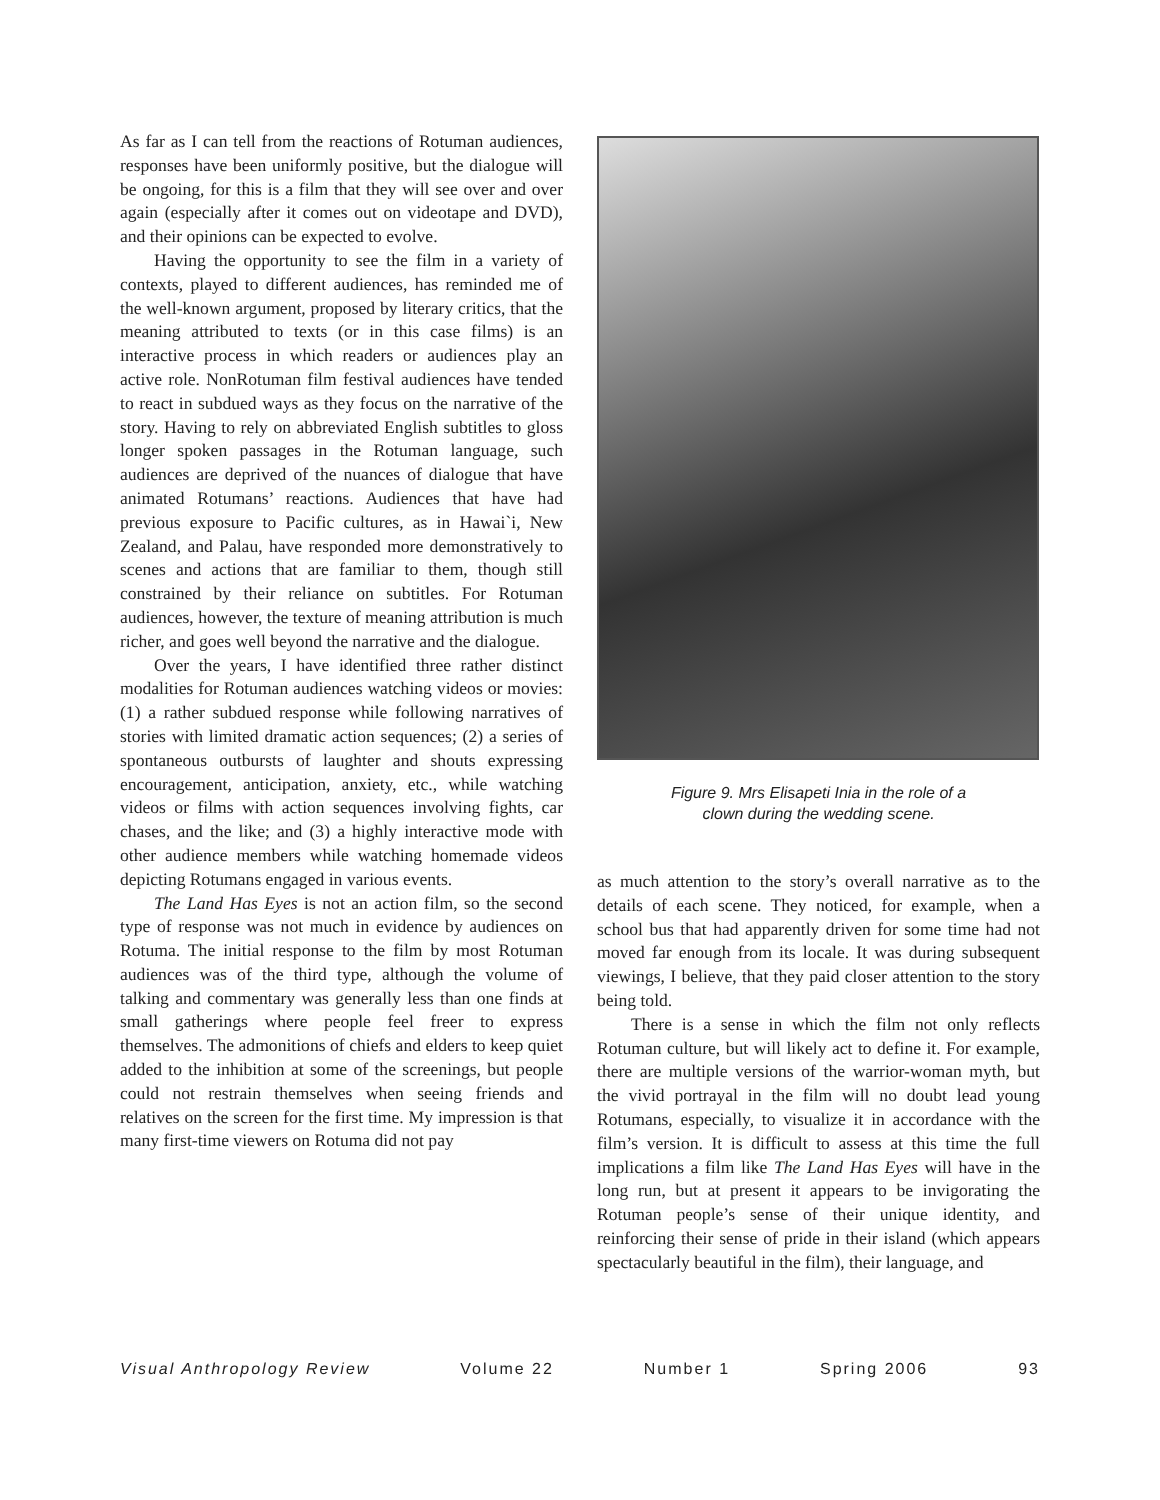As far as I can tell from the reactions of Rotuman audiences, responses have been uniformly positive, but the dialogue will be ongoing, for this is a film that they will see over and over again (especially after it comes out on videotape and DVD), and their opinions can be expected to evolve.
Having the opportunity to see the film in a variety of contexts, played to different audiences, has reminded me of the well-known argument, proposed by literary critics, that the meaning attributed to texts (or in this case films) is an interactive process in which readers or audiences play an active role. NonRotuman film festival audiences have tended to react in subdued ways as they focus on the narrative of the story. Having to rely on abbreviated English subtitles to gloss longer spoken passages in the Rotuman language, such audiences are deprived of the nuances of dialogue that have animated Rotumans’ reactions. Audiences that have had previous exposure to Pacific cultures, as in Hawai`i, New Zealand, and Palau, have responded more demonstratively to scenes and actions that are familiar to them, though still constrained by their reliance on subtitles. For Rotuman audiences, however, the texture of meaning attribution is much richer, and goes well beyond the narrative and the dialogue.
Over the years, I have identified three rather distinct modalities for Rotuman audiences watching videos or movies: (1) a rather subdued response while following narratives of stories with limited dramatic action sequences; (2) a series of spontaneous outbursts of laughter and shouts expressing encouragement, anticipation, anxiety, etc., while watching videos or films with action sequences involving fights, car chases, and the like; and (3) a highly interactive mode with other audience members while watching homemade videos depicting Rotumans engaged in various events.
The Land Has Eyes is not an action film, so the second type of response was not much in evidence by audiences on Rotuma. The initial response to the film by most Rotuman audiences was of the third type, although the volume of talking and commentary was generally less than one finds at small gatherings where people feel freer to express themselves. The admonitions of chiefs and elders to keep quiet added to the inhibition at some of the screenings, but people could not restrain themselves when seeing friends and relatives on the screen for the first time. My impression is that many first-time viewers on Rotuma did not pay
Figure 9. Mrs Elisapeti Inia in the role of a
clown during the wedding scene.
as much attention to the story’s overall narrative as to the details of each scene. They noticed, for example, when a school bus that had apparently driven for some time had not moved far enough from its locale. It was during subsequent viewings, I believe, that they paid closer attention to the story being told.
There is a sense in which the film not only reflects Rotuman culture, but will likely act to define it. For example, there are multiple versions of the warrior-woman myth, but the vivid portrayal in the film will no doubt lead young Rotumans, especially, to visualize it in accordance with the film’s version. It is difficult to assess at this time the full implications a film like The Land Has Eyes will have in the long run, but at present it appears to be invigorating the Rotuman people’s sense of their unique identity, and reinforcing their sense of pride in their island (which appears spectacularly beautiful in the film), their language, and
Visual Anthropology Review Volume 22 Number 1 Spring 2006 93